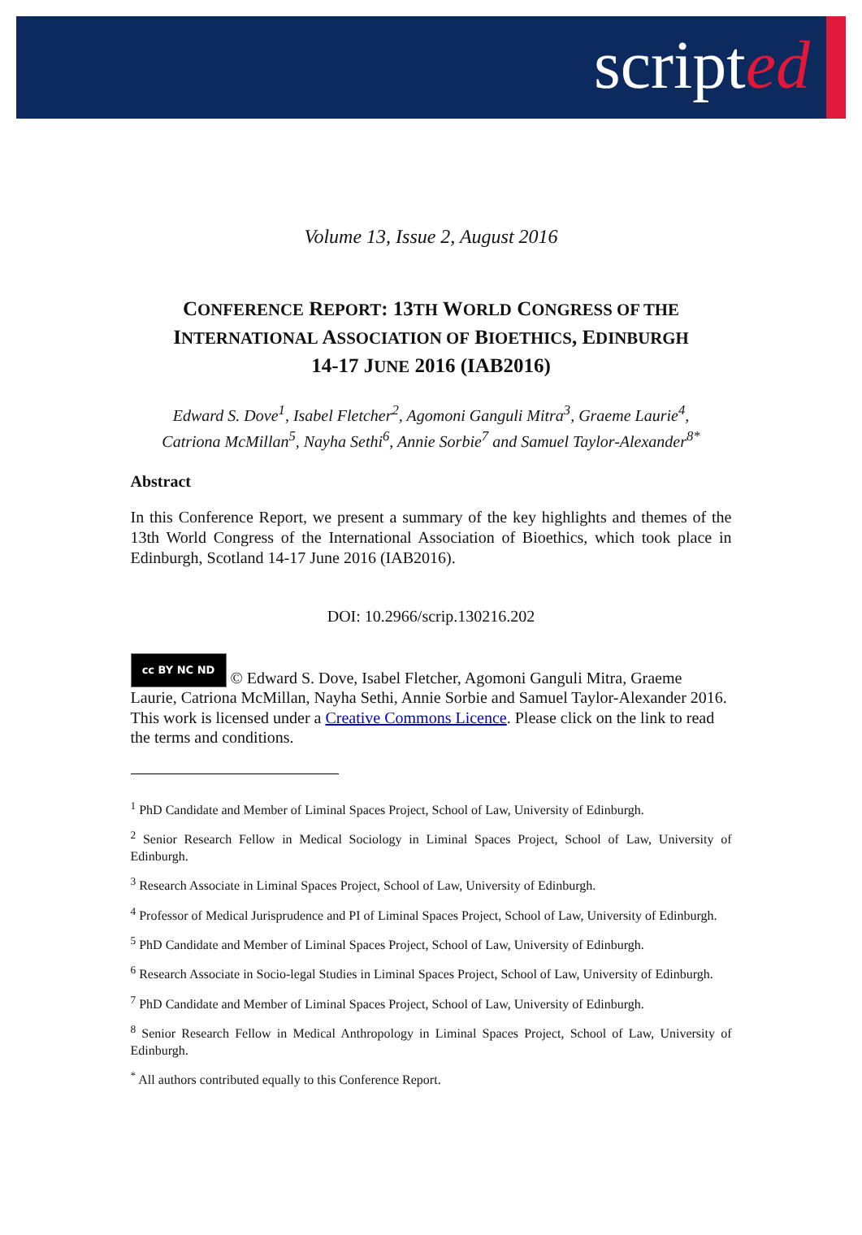scripted
Volume 13, Issue 2, August 2016
CONFERENCE REPORT: 13TH WORLD CONGRESS OF THE
INTERNATIONAL ASSOCIATION OF BIOETHICS, EDINBURGH
14-17 JUNE 2016 (IAB2016)
Edward S. Dove<sup>1</sup>, Isabel Fletcher<sup>2</sup>, Agomoni Ganguli Mitra<sup>3</sup>, Graeme Laurie<sup>4</sup>,
Catriona McMillan<sup>5</sup>, Nayha Sethi<sup>6</sup>, Annie Sorbie<sup>7</sup> and Samuel Taylor-Alexander<sup>8*</sup>
Abstract
In this Conference Report, we present a summary of the key highlights and themes of the 13th World Congress of the International Association of Bioethics, which took place in Edinburgh, Scotland 14-17 June 2016 (IAB2016).
DOI: 10.2966/scrip.130216.202
cc BY NC ND © Edward S. Dove, Isabel Fletcher, Agomoni Ganguli Mitra, Graeme Laurie, Catriona McMillan, Nayha Sethi, Annie Sorbie and Samuel Taylor-Alexander 2016. This work is licensed under a Creative Commons Licence. Please click on the link to read the terms and conditions.
<sup>1</sup> PhD Candidate and Member of Liminal Spaces Project, School of Law, University of Edinburgh.
<sup>2</sup> Senior Research Fellow in Medical Sociology in Liminal Spaces Project, School of Law, University of Edinburgh.
<sup>3</sup> Research Associate in Liminal Spaces Project, School of Law, University of Edinburgh.
<sup>4</sup> Professor of Medical Jurisprudence and PI of Liminal Spaces Project, School of Law, University of Edinburgh.
<sup>5</sup> PhD Candidate and Member of Liminal Spaces Project, School of Law, University of Edinburgh.
<sup>6</sup> Research Associate in Socio-legal Studies in Liminal Spaces Project, School of Law, University of Edinburgh.
<sup>7</sup> PhD Candidate and Member of Liminal Spaces Project, School of Law, University of Edinburgh.
<sup>8</sup> Senior Research Fellow in Medical Anthropology in Liminal Spaces Project, School of Law, University of Edinburgh.
<sup>*</sup> All authors contributed equally to this Conference Report.